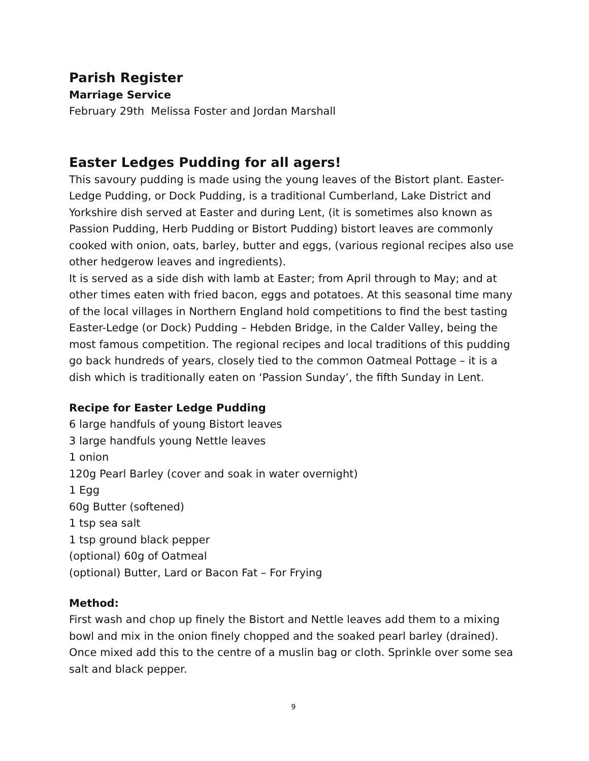Parish Register
Marriage Service
February 29th Melissa Foster and Jordan Marshall
Easter Ledges Pudding for all agers!
This savoury pudding is made using the young leaves of the Bistort plant. Easter-Ledge Pudding, or Dock Pudding, is a traditional Cumberland, Lake District and Yorkshire dish served at Easter and during Lent, (it is sometimes also known as Passion Pudding, Herb Pudding or Bistort Pudding) bistort leaves are commonly cooked with onion, oats, barley, butter and eggs, (various regional recipes also use other hedgerow leaves and ingredients).
It is served as a side dish with lamb at Easter; from April through to May; and at other times eaten with fried bacon, eggs and potatoes. At this seasonal time many of the local villages in Northern England hold competitions to find the best tasting Easter-Ledge (or Dock) Pudding – Hebden Bridge, in the Calder Valley, being the most famous competition. The regional recipes and local traditions of this pudding go back hundreds of years, closely tied to the common Oatmeal Pottage – it is a dish which is traditionally eaten on ‘Passion Sunday’, the fifth Sunday in Lent.
Recipe for Easter Ledge Pudding
6 large handfuls of young Bistort leaves
3 large handfuls young Nettle leaves
1 onion
120g Pearl Barley (cover and soak in water overnight)
1 Egg
60g Butter (softened)
1 tsp sea salt
1 tsp ground black pepper
(optional) 60g of Oatmeal
(optional) Butter, Lard or Bacon Fat – For Frying
Method:
First wash and chop up finely the Bistort and Nettle leaves add them to a mixing bowl and mix in the onion finely chopped and the soaked pearl barley (drained). Once mixed add this to the centre of a muslin bag or cloth. Sprinkle over some sea salt and black pepper.
9